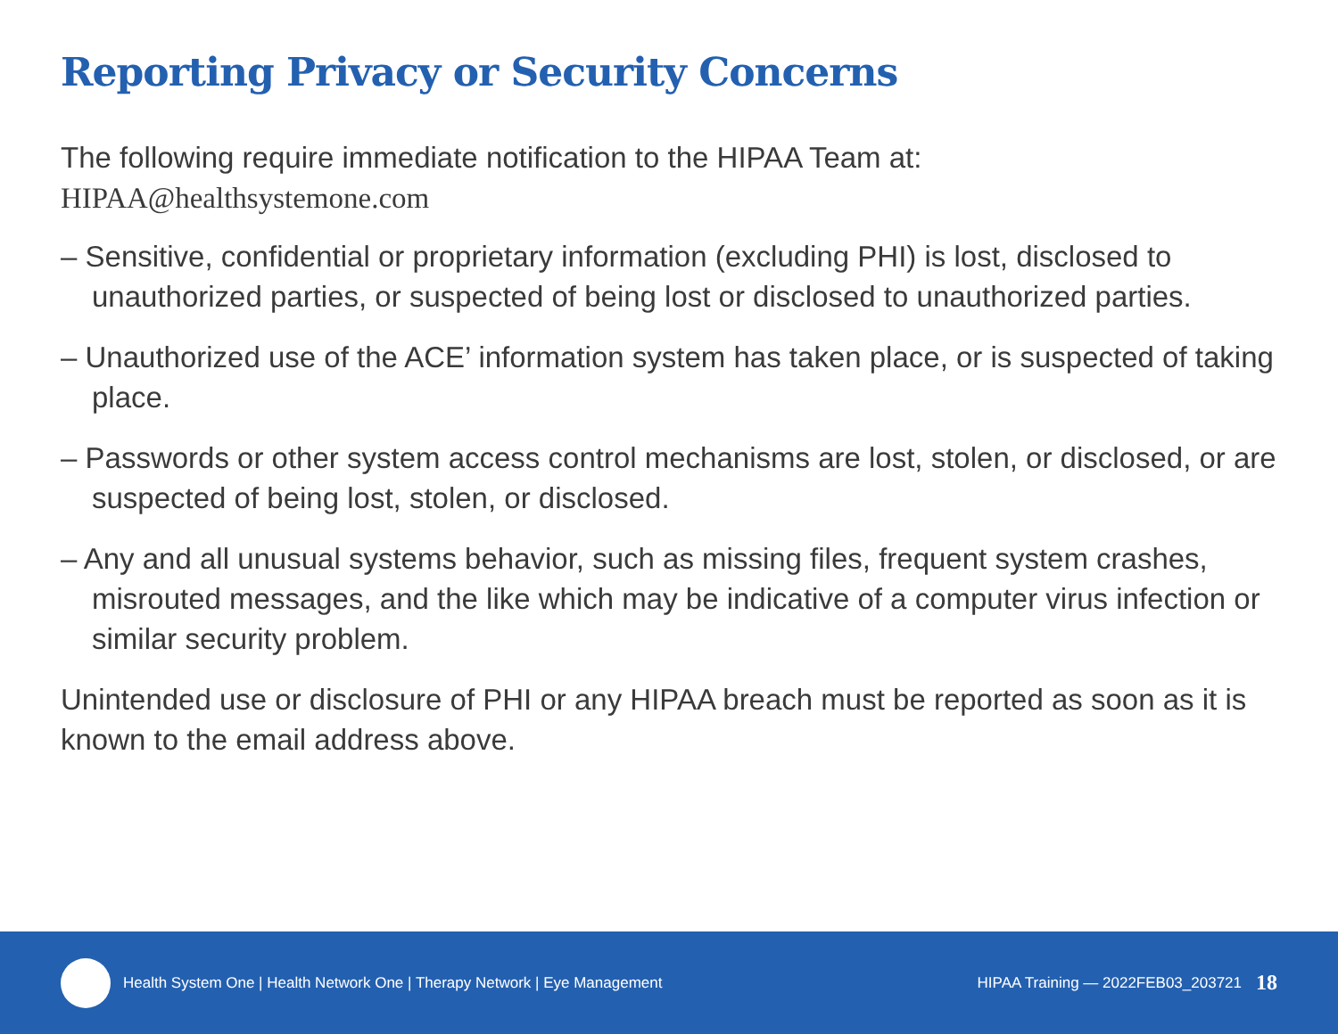Reporting Privacy or Security Concerns
The following require immediate notification to the HIPAA Team at:
HIPAA@healthsystemone.com
– Sensitive, confidential or proprietary information (excluding PHI) is lost, disclosed to unauthorized parties, or suspected of being lost or disclosed to unauthorized parties.
– Unauthorized use of the ACE’ information system has taken place, or is suspected of taking place.
– Passwords or other system access control mechanisms are lost, stolen, or disclosed, or are suspected of being lost, stolen, or disclosed.
– Any and all unusual systems behavior, such as missing files, frequent system crashes, misrouted messages, and the like which may be indicative of a computer virus infection or similar security problem.
Unintended use or disclosure of PHI or any HIPAA breach must be reported as soon as it is known to the email address above.
Health System One | Health Network One | Therapy Network | Eye Management
HIPAA Training — 2022FEB03_203721
18